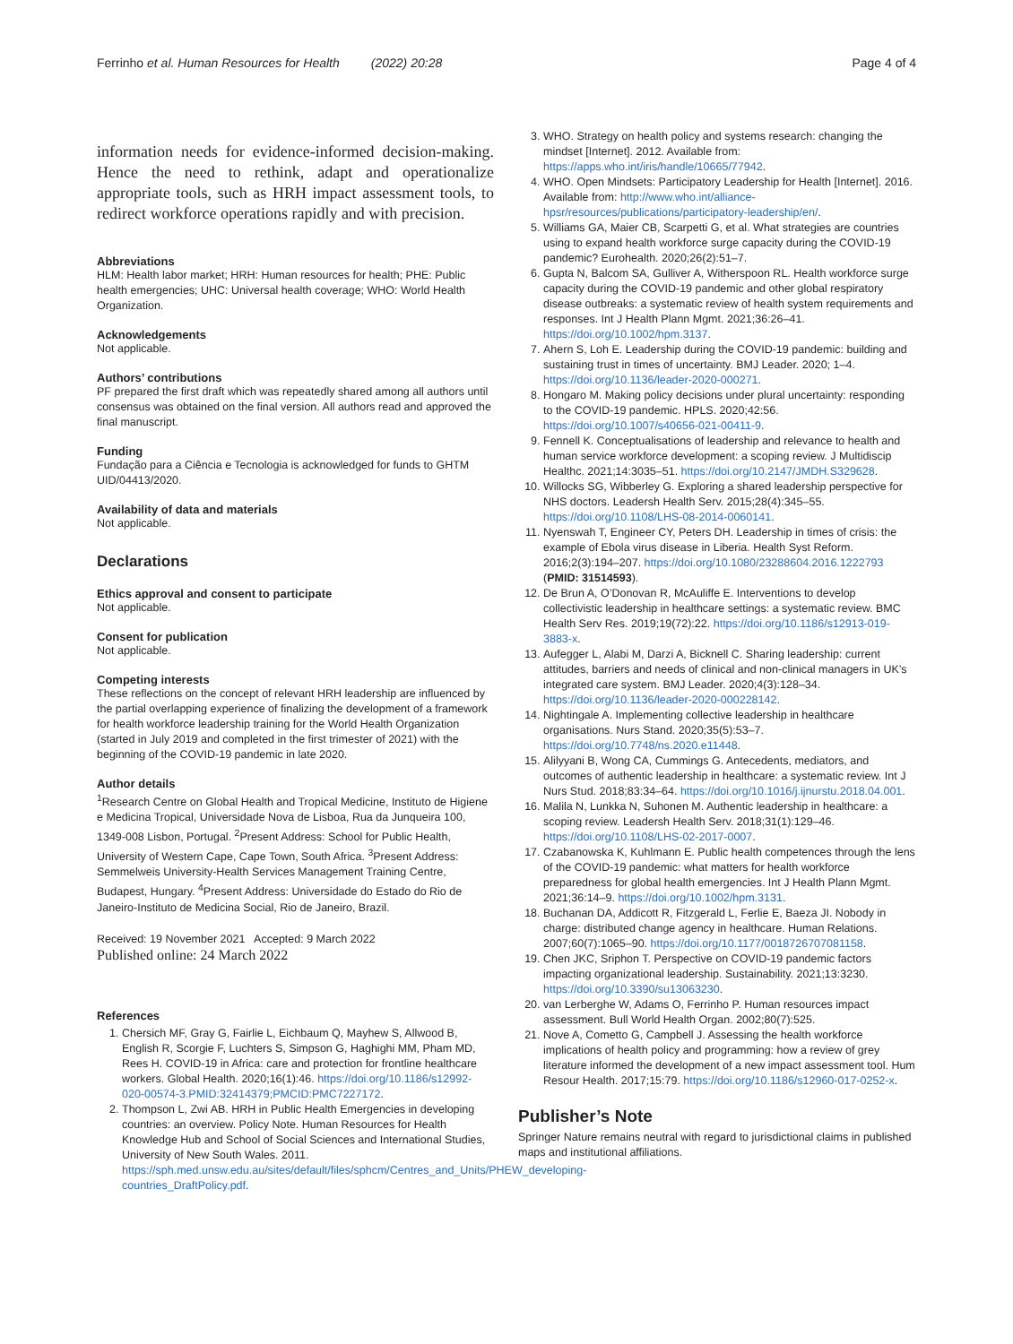Ferrinho et al. Human Resources for Health (2022) 20:28 Page 4 of 4
information needs for evidence-informed decision-making. Hence the need to rethink, adapt and operationalize appropriate tools, such as HRH impact assessment tools, to redirect workforce operations rapidly and with precision.
Abbreviations
HLM: Health labor market; HRH: Human resources for health; PHE: Public health emergencies; UHC: Universal health coverage; WHO: World Health Organization.
Acknowledgements
Not applicable.
Authors’ contributions
PF prepared the first draft which was repeatedly shared among all authors until consensus was obtained on the final version. All authors read and approved the final manuscript.
Funding
Fundação para a Ciência e Tecnologia is acknowledged for funds to GHTM UID/04413/2020.
Availability of data and materials
Not applicable.
Declarations
Ethics approval and consent to participate
Not applicable.
Consent for publication
Not applicable.
Competing interests
These reflections on the concept of relevant HRH leadership are influenced by the partial overlapping experience of finalizing the development of a framework for health workforce leadership training for the World Health Organization (started in July 2019 and completed in the first trimester of 2021) with the beginning of the COVID-19 pandemic in late 2020.
Author details
<sup>1</sup> Research Centre on Global Health and Tropical Medicine, Instituto de Higiene e Medicina Tropical, Universidade Nova de Lisboa, Rua da Junqueira 100, 1349-008 Lisbon, Portugal. <sup>2</sup>Present Address: School for Public Health, University of Western Cape, Cape Town, South Africa. <sup>3</sup>Present Address: Semmelweis University-Health Services Management Training Centre, Budapest, Hungary. <sup>4</sup>Present Address: Universidade do Estado do Rio de Janeiro-Instituto de Medicina Social, Rio de Janeiro, Brazil.
Received: 19 November 2021 Accepted: 9 March 2022
Published online: 24 March 2022
References
1. Chersich MF, Gray G, Fairlie L, Eichbaum Q, Mayhew S, Allwood B, English R, Scorgie F, Luchters S, Simpson G, Haghighi MM, Pham MD, Rees H. COVID-19 in Africa: care and protection for frontline healthcare workers. Global Health. 2020;16(1):46. https://doi.org/10.1186/s12992-020-00574-3.PMID:32414379;PMCID:PMC7227172.
2. Thompson L, Zwi AB. HRH in Public Health Emergencies in developing countries: an overview. Policy Note. Human Resources for Health Knowledge Hub and School of Social Sciences and International Studies, University of New South Wales. 2011. https://sph.med.unsw.edu.au/sites/default/files/sphcm/Centres_and_Units/PHEW_developing-countries_DraftPolicy.pdf.
3. WHO. Strategy on health policy and systems research: changing the mindset [Internet]. 2012. Available from: https://apps.who.int/iris/handle/10665/77942.
4. WHO. Open Mindsets: Participatory Leadership for Health [Internet]. 2016. Available from: http://www.who.int/alliance-hpsr/resources/publications/participatory-leadership/en/.
5. Williams GA, Maier CB, Scarpetti G, et al. What strategies are countries using to expand health workforce surge capacity during the COVID-19 pandemic? Eurohealth. 2020;26(2):51–7.
6. Gupta N, Balcom SA, Gulliver A, Witherspoon RL. Health workforce surge capacity during the COVID-19 pandemic and other global respiratory disease outbreaks: a systematic review of health system requirements and responses. Int J Health Plann Mgmt. 2021;36:26–41. https://doi.org/10.1002/hpm.3137.
7. Ahern S, Loh E. Leadership during the COVID-19 pandemic: building and sustaining trust in times of uncertainty. BMJ Leader. 2020; 1–4. https://doi.org/10.1136/leader-2020-000271.
8. Hongaro M. Making policy decisions under plural uncertainty: responding to the COVID-19 pandemic. HPLS. 2020;42:56. https://doi.org/10.1007/s40656-021-00411-9.
9. Fennell K. Conceptualisations of leadership and relevance to health and human service workforce development: a scoping review. J Multidiscip Healthc. 2021;14:3035–51. https://doi.org/10.2147/JMDH.S329628.
10. Willocks SG, Wibberley G. Exploring a shared leadership perspective for NHS doctors. Leadersh Health Serv. 2015;28(4):345–55. https://doi.org/10.1108/LHS-08-2014-0060141.
11. Nyenswah T, Engineer CY, Peters DH. Leadership in times of crisis: the example of Ebola virus disease in Liberia. Health Syst Reform. 2016;2(3):194–207. https://doi.org/10.1080/23288604.2016.1222793 (PMID: 31514593).
12. De Brun A, O’Donovan R, McAuliffe E. Interventions to develop collectivistic leadership in healthcare settings: a systematic review. BMC Health Serv Res. 2019;19(72):22. https://doi.org/10.1186/s12913-019-3883-x.
13. Aufegger L, Alabi M, Darzi A, Bicknell C. Sharing leadership: current attitudes, barriers and needs of clinical and non-clinical managers in UK’s integrated care system. BMJ Leader. 2020;4(3):128–34. https://doi.org/10.1136/leader-2020-000228142.
14. Nightingale A. Implementing collective leadership in healthcare organisations. Nurs Stand. 2020;35(5):53–7. https://doi.org/10.7748/ns.2020.e11448.
15. Alilyyani B, Wong CA, Cummings G. Antecedents, mediators, and outcomes of authentic leadership in healthcare: a systematic review. Int J Nurs Stud. 2018;83:34–64. https://doi.org/10.1016/j.ijnurstu.2018.04.001.
16. Malila N, Lunkka N, Suhonen M. Authentic leadership in healthcare: a scoping review. Leadersh Health Serv. 2018;31(1):129–46. https://doi.org/10.1108/LHS-02-2017-0007.
17. Czabanowska K, Kuhlmann E. Public health competences through the lens of the COVID-19 pandemic: what matters for health workforce preparedness for global health emergencies. Int J Health Plann Mgmt. 2021;36:14–9. https://doi.org/10.1002/hpm.3131.
18. Buchanan DA, Addicott R, Fitzgerald L, Ferlie E, Baeza JI. Nobody in charge: distributed change agency in healthcare. Human Relations. 2007;60(7):1065–90. https://doi.org/10.1177/0018726707081158.
19. Chen JKC, Sriphon T. Perspective on COVID-19 pandemic factors impacting organizational leadership. Sustainability. 2021;13:3230. https://doi.org/10.3390/su13063230.
20. van Lerberghe W, Adams O, Ferrinho P. Human resources impact assessment. Bull World Health Organ. 2002;80(7):525.
21. Nove A, Cometto G, Campbell J. Assessing the health workforce implications of health policy and programming: how a review of grey literature informed the development of a new impact assessment tool. Hum Resour Health. 2017;15:79. https://doi.org/10.1186/s12960-017-0252-x.
Publisher’s Note
Springer Nature remains neutral with regard to jurisdictional claims in published maps and institutional affiliations.